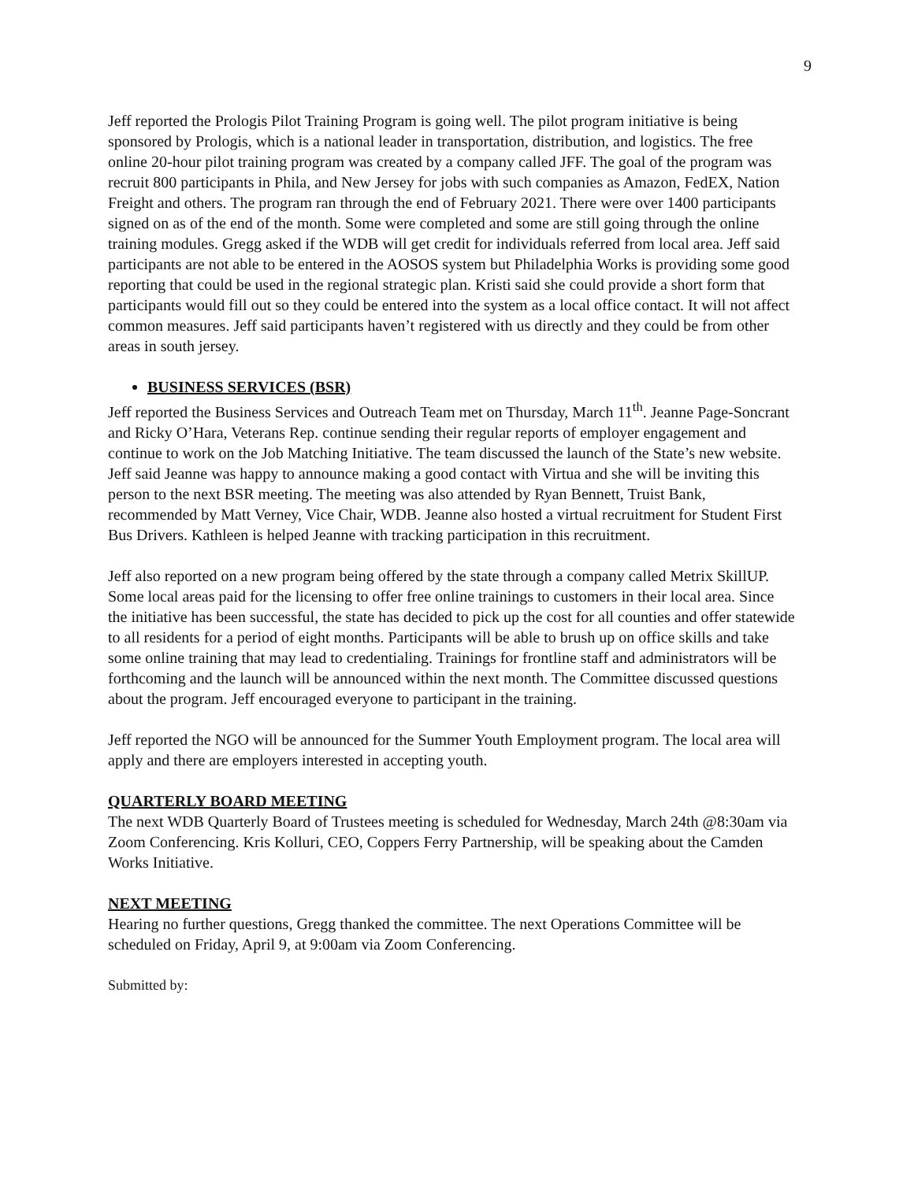9
Jeff reported the Prologis Pilot Training Program is going well. The pilot program initiative is being sponsored by Prologis, which is a national leader in transportation, distribution, and logistics. The free online 20-hour pilot training program was created by a company called JFF. The goal of the program was recruit 800 participants in Phila, and New Jersey for jobs with such companies as Amazon, FedEX, Nation Freight and others. The program ran through the end of February 2021. There were over 1400 participants signed on as of the end of the month. Some were completed and some are still going through the online training modules. Gregg asked if the WDB will get credit for individuals referred from local area. Jeff said participants are not able to be entered in the AOSOS system but Philadelphia Works is providing some good reporting that could be used in the regional strategic plan. Kristi said she could provide a short form that participants would fill out so they could be entered into the system as a local office contact. It will not affect common measures. Jeff said participants haven’t registered with us directly and they could be from other areas in south jersey.
BUSINESS SERVICES (BSR)
Jeff reported the Business Services and Outreach Team met on Thursday, March 11<sup>th</sup>. Jeanne Page-Soncrant and Ricky O’Hara, Veterans Rep. continue sending their regular reports of employer engagement and continue to work on the Job Matching Initiative. The team discussed the launch of the State’s new website. Jeff said Jeanne was happy to announce making a good contact with Virtua and she will be inviting this person to the next BSR meeting. The meeting was also attended by Ryan Bennett, Truist Bank, recommended by Matt Verney, Vice Chair, WDB. Jeanne also hosted a virtual recruitment for Student First Bus Drivers. Kathleen is helped Jeanne with tracking participation in this recruitment.
Jeff also reported on a new program being offered by the state through a company called Metrix SkillUP. Some local areas paid for the licensing to offer free online trainings to customers in their local area. Since the initiative has been successful, the state has decided to pick up the cost for all counties and offer statewide to all residents for a period of eight months. Participants will be able to brush up on office skills and take some online training that may lead to credentialing. Trainings for frontline staff and administrators will be forthcoming and the launch will be announced within the next month. The Committee discussed questions about the program. Jeff encouraged everyone to participant in the training.
Jeff reported the NGO will be announced for the Summer Youth Employment program. The local area will apply and there are employers interested in accepting youth.
QUARTERLY BOARD MEETING
The next WDB Quarterly Board of Trustees meeting is scheduled for Wednesday, March 24th @8:30am via Zoom Conferencing. Kris Kolluri, CEO, Coppers Ferry Partnership, will be speaking about the Camden Works Initiative.
NEXT MEETING
Hearing no further questions, Gregg thanked the committee. The next Operations Committee will be scheduled on Friday, April 9, at 9:00am via Zoom Conferencing.
Submitted by: